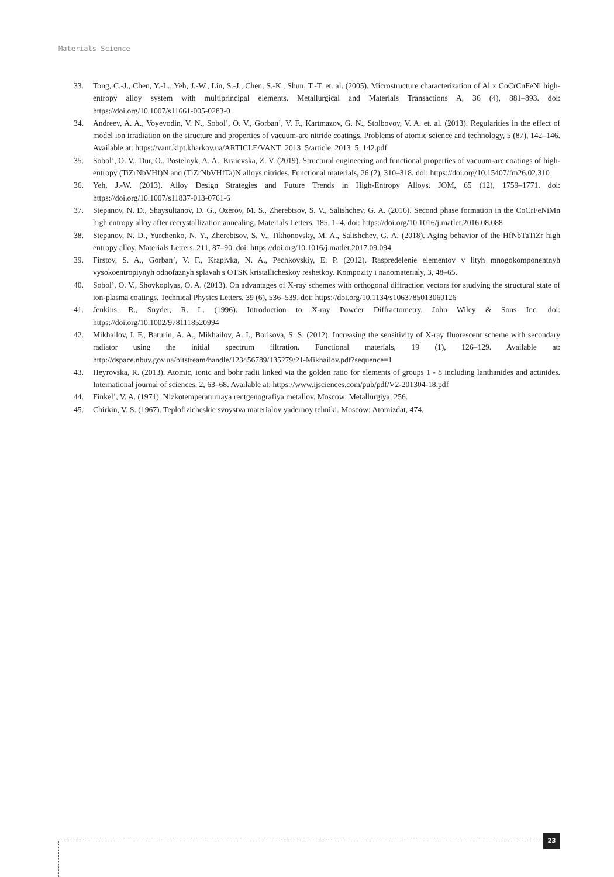Materials Science
33. Tong, C.-J., Chen, Y.-L., Yeh, J.-W., Lin, S.-J., Chen, S.-K., Shun, T.-T. et. al. (2005). Microstructure characterization of Al x CoCrCuFeNi high-entropy alloy system with multiprincipal elements. Metallurgical and Materials Transactions A, 36 (4), 881–893. doi: https://doi.org/10.1007/s11661-005-0283-0
34. Andreev, A. A., Voyevodin, V. N., Sobol’, O. V., Gorban’, V. F., Kartmazov, G. N., Stolbovoy, V. A. et. al. (2013). Regularities in the effect of model ion irradiation on the structure and properties of vacuum-arc nitride coatings. Problems of atomic science and technology, 5 (87), 142–146. Available at: https://vant.kipt.kharkov.ua/ARTICLE/VANT_2013_5/article_2013_5_142.pdf
35. Sobol’, O. V., Dur, O., Postelnyk, A. A., Kraievska, Z. V. (2019). Structural engineering and functional properties of vacuum-arc coatings of high-entropy (TiZrNbVHf)N and (TiZrNbVHfTa)N alloys nitrides. Functional materials, 26 (2), 310–318. doi: https://doi.org/10.15407/fm26.02.310
36. Yeh, J.-W. (2013). Alloy Design Strategies and Future Trends in High-Entropy Alloys. JOM, 65 (12), 1759–1771. doi: https://doi.org/10.1007/s11837-013-0761-6
37. Stepanov, N. D., Shaysultanov, D. G., Ozerov, M. S., Zherebtsov, S. V., Salishchev, G. A. (2016). Second phase formation in the CoCrFeNiMn high entropy alloy after recrystallization annealing. Materials Letters, 185, 1–4. doi: https://doi.org/10.1016/j.matlet.2016.08.088
38. Stepanov, N. D., Yurchenko, N. Y., Zherebtsov, S. V., Tikhonovsky, M. A., Salishchev, G. A. (2018). Aging behavior of the HfNbTaTiZr high entropy alloy. Materials Letters, 211, 87–90. doi: https://doi.org/10.1016/j.matlet.2017.09.094
39. Firstov, S. A., Gorban’, V. F., Krapivka, N. A., Pechkovskiy, E. P. (2012). Raspredelenie elementov v lityh mnogokomponentnyh vysokoentropiynyh odnofaznyh splavah s OTSK kristallicheskoy reshetkoy. Kompozity i nanomaterialy, 3, 48–65.
40. Sobol’, O. V., Shovkoplyas, O. A. (2013). On advantages of X-ray schemes with orthogonal diffraction vectors for studying the structural state of ion-plasma coatings. Technical Physics Letters, 39 (6), 536–539. doi: https://doi.org/10.1134/s1063785013060126
41. Jenkins, R., Snyder, R. L. (1996). Introduction to X-ray Powder Diffractometry. John Wiley & Sons Inc. doi: https://doi.org/10.1002/9781118520994
42. Mikhailov, I. F., Baturin, A. A., Mikhailov, A. I., Borisova, S. S. (2012). Increasing the sensitivity of X-ray fluorescent scheme with secondary radiator using the initial spectrum filtration. Functional materials, 19 (1), 126–129. Available at: http://dspace.nbuv.gov.ua/bitstream/handle/123456789/135279/21-Mikhailov.pdf?sequence=1
43. Heyrovska, R. (2013). Atomic, ionic and bohr radii linked via the golden ratio for elements of groups 1 - 8 including lanthanides and actinides. International journal of sciences, 2, 63–68. Available at: https://www.ijsciences.com/pub/pdf/V2-201304-18.pdf
44. Finkel’, V. A. (1971). Nizkotemperaturnaya rentgenografiya metallov. Moscow: Metallurgiya, 256.
45. Chirkin, V. S. (1967). Teplofizicheskie svoystva materialov yadernoy tehniki. Moscow: Atomizdat, 474.
23